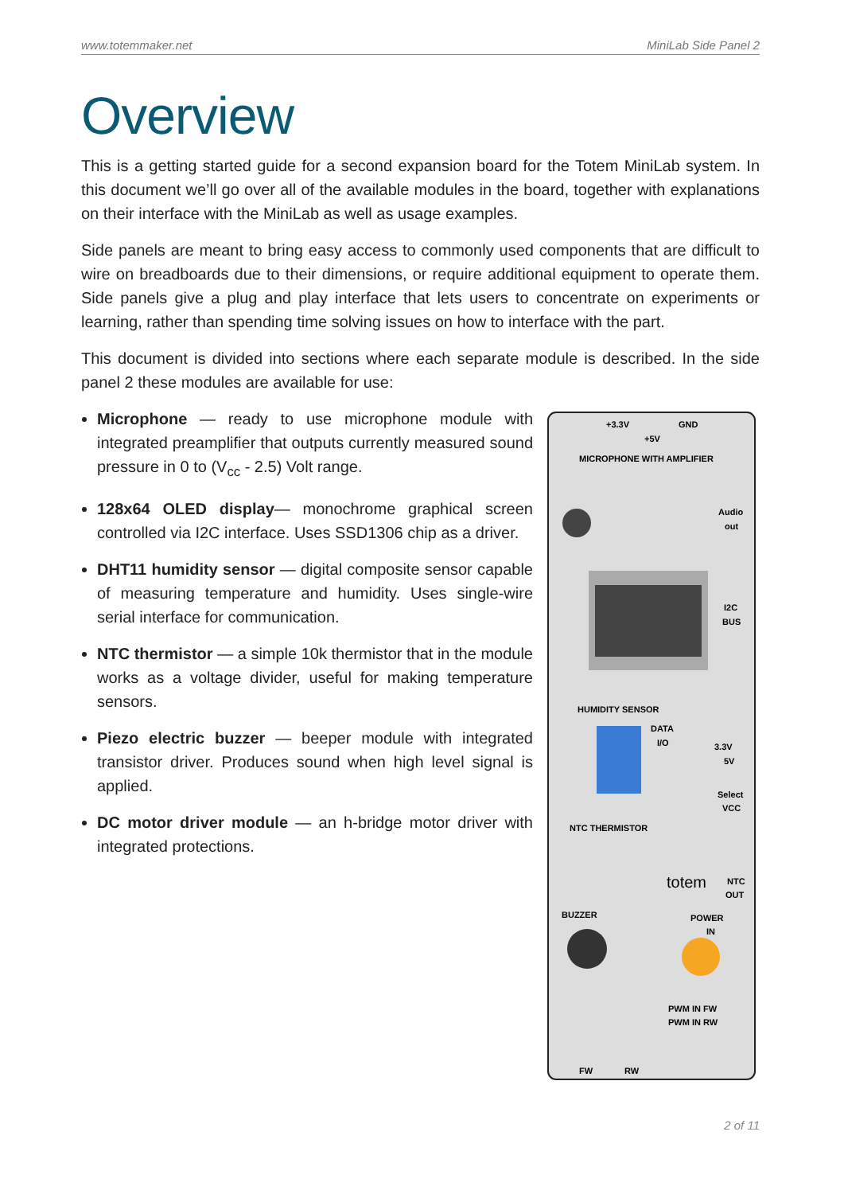www.totemmaker.net MiniLab Side Panel 2
Overview
This is a getting started guide for a second expansion board for the Totem MiniLab system. In this document we’ll go over all of the available modules in the board, together with explanations on their interface with the MiniLab as well as usage examples.
Side panels are meant to bring easy access to commonly used components that are difficult to wire on breadboards due to their dimensions, or require additional equipment to operate them. Side panels give a plug and play interface that lets users to concentrate on experiments or learning, rather than spending time solving issues on how to interface with the part.
This document is divided into sections where each separate module is described. In the side panel 2 these modules are available for use:
Microphone — ready to use microphone module with integrated preamplifier that outputs currently measured sound pressure in 0 to (V<sub>cc</sub> - 2.5) Volt range.
128x64 OLED display— monochrome graphical screen controlled via I2C interface. Uses SSD1306 chip as a driver.
DHT11 humidity sensor — digital composite sensor capable of measuring temperature and humidity. Uses single-wire serial interface for communication.
NTC thermistor — a simple 10k thermistor that in the module works as a voltage divider, useful for making temperature sensors.
Piezo electric buzzer — beeper module with integrated transistor driver. Produces sound when high level signal is applied.
DC motor driver module — an h-bridge motor driver with integrated protections.
+3.3V
GND
+5V
MICROPHONE WITH AMPLIFIER
Audio
out
I2C
BUS
HUMIDITY SENSOR
DATA
I/O
3.3V
5V
Select
VCC
NTC THERMISTOR
totem
NTC
OUT
BUZZER
POWER
IN
PWM IN FW
PWM IN RW
FW
RW
2 of 11